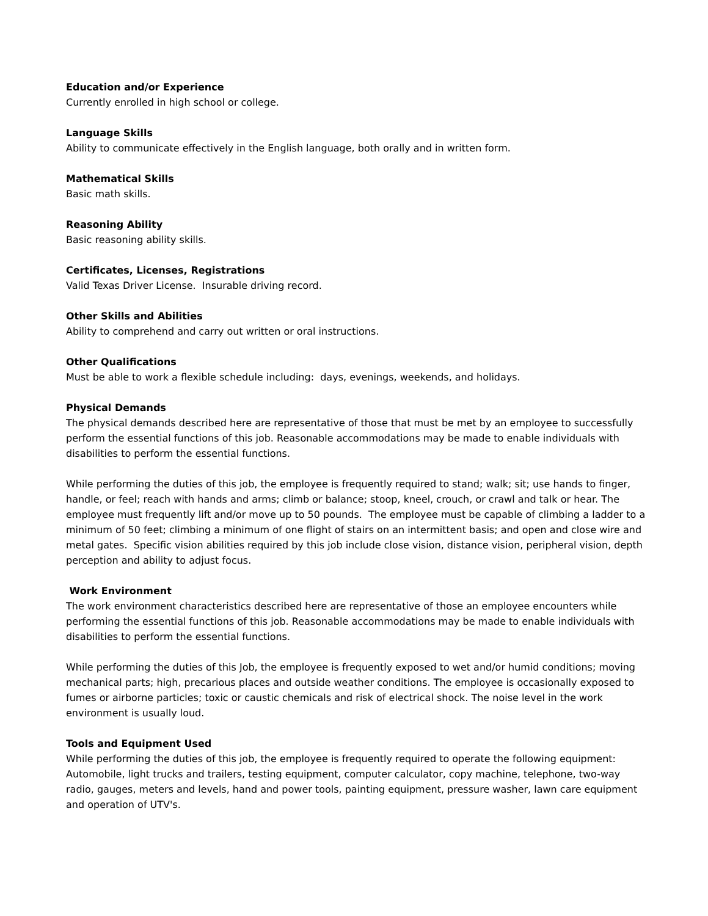Education and/or Experience
Currently enrolled in high school or college.
Language Skills
Ability to communicate effectively in the English language, both orally and in written form.
Mathematical Skills
Basic math skills.
Reasoning Ability
Basic reasoning ability skills.
Certificates, Licenses, Registrations
Valid Texas Driver License. Insurable driving record.
Other Skills and Abilities
Ability to comprehend and carry out written or oral instructions.
Other Qualifications
Must be able to work a flexible schedule including: days, evenings, weekends, and holidays.
Physical Demands
The physical demands described here are representative of those that must be met by an employee to successfully perform the essential functions of this job. Reasonable accommodations may be made to enable individuals with disabilities to perform the essential functions.
While performing the duties of this job, the employee is frequently required to stand; walk; sit; use hands to finger, handle, or feel; reach with hands and arms; climb or balance; stoop, kneel, crouch, or crawl and talk or hear. The employee must frequently lift and/or move up to 50 pounds. The employee must be capable of climbing a ladder to a minimum of 50 feet; climbing a minimum of one flight of stairs on an intermittent basis; and open and close wire and metal gates. Specific vision abilities required by this job include close vision, distance vision, peripheral vision, depth perception and ability to adjust focus.
Work Environment
The work environment characteristics described here are representative of those an employee encounters while performing the essential functions of this job. Reasonable accommodations may be made to enable individuals with disabilities to perform the essential functions.
While performing the duties of this Job, the employee is frequently exposed to wet and/or humid conditions; moving mechanical parts; high, precarious places and outside weather conditions. The employee is occasionally exposed to fumes or airborne particles; toxic or caustic chemicals and risk of electrical shock. The noise level in the work environment is usually loud.
Tools and Equipment Used
While performing the duties of this job, the employee is frequently required to operate the following equipment: Automobile, light trucks and trailers, testing equipment, computer calculator, copy machine, telephone, two-way radio, gauges, meters and levels, hand and power tools, painting equipment, pressure washer, lawn care equipment and operation of UTV's.